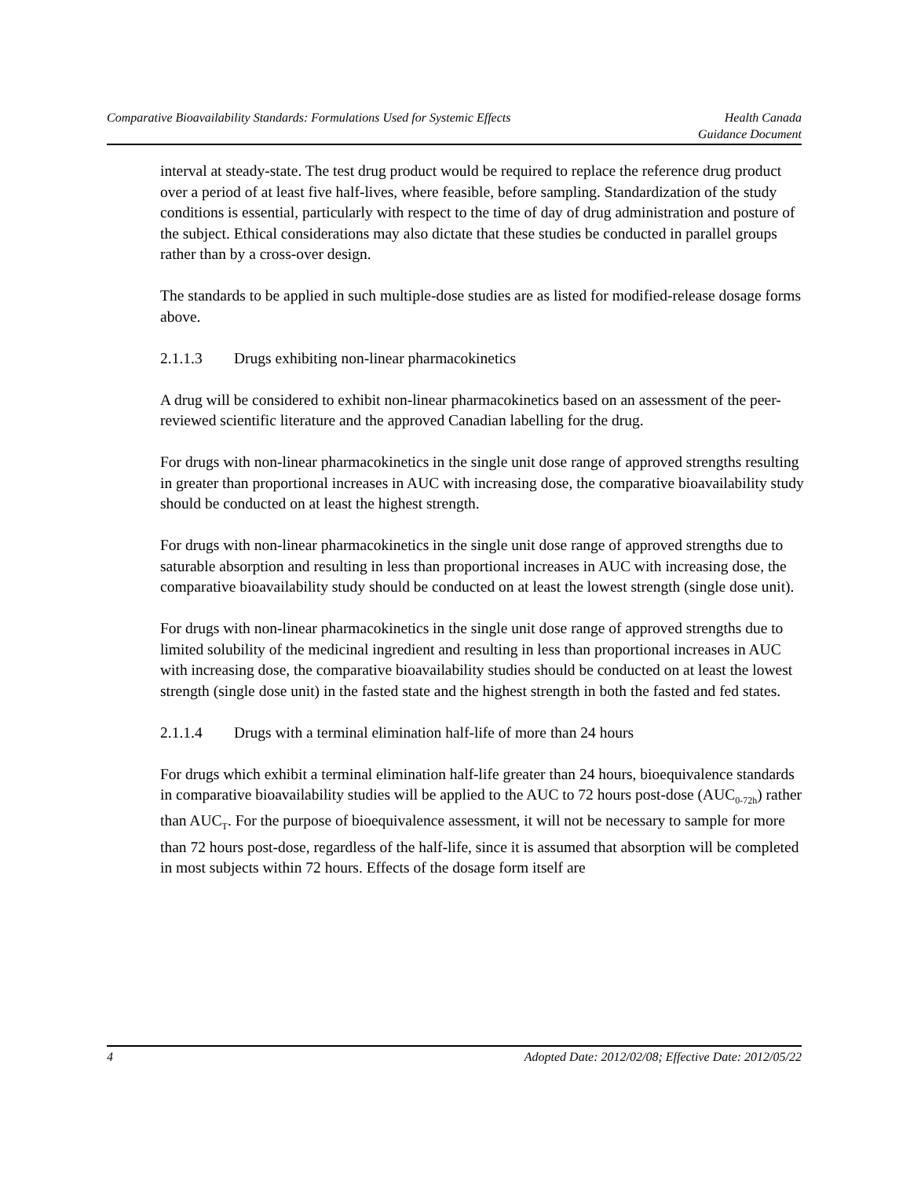Comparative Bioavailability Standards: Formulations Used for Systemic Effects
Health Canada
Guidance Document
interval at steady-state. The test drug product would be required to replace the reference drug product over a period of at least five half-lives, where feasible, before sampling. Standardization of the study conditions is essential, particularly with respect to the time of day of drug administration and posture of the subject. Ethical considerations may also dictate that these studies be conducted in parallel groups rather than by a cross-over design.
The standards to be applied in such multiple-dose studies are as listed for modified-release dosage forms above.
2.1.1.3 Drugs exhibiting non-linear pharmacokinetics
A drug will be considered to exhibit non-linear pharmacokinetics based on an assessment of the peer-reviewed scientific literature and the approved Canadian labelling for the drug.
For drugs with non-linear pharmacokinetics in the single unit dose range of approved strengths resulting in greater than proportional increases in AUC with increasing dose, the comparative bioavailability study should be conducted on at least the highest strength.
For drugs with non-linear pharmacokinetics in the single unit dose range of approved strengths due to saturable absorption and resulting in less than proportional increases in AUC with increasing dose, the comparative bioavailability study should be conducted on at least the lowest strength (single dose unit).
For drugs with non-linear pharmacokinetics in the single unit dose range of approved strengths due to limited solubility of the medicinal ingredient and resulting in less than proportional increases in AUC with increasing dose, the comparative bioavailability studies should be conducted on at least the lowest strength (single dose unit) in the fasted state and the highest strength in both the fasted and fed states.
2.1.1.4 Drugs with a terminal elimination half-life of more than 24 hours
For drugs which exhibit a terminal elimination half-life greater than 24 hours, bioequivalence standards in comparative bioavailability studies will be applied to the AUC to 72 hours post-dose (AUC<sub>0-72h</sub>) rather than AUC<sub>T</sub>. For the purpose of bioequivalence assessment, it will not be necessary to sample for more than 72 hours post-dose, regardless of the half-life, since it is assumed that absorption will be completed in most subjects within 72 hours. Effects of the dosage form itself are
4 Adopted Date: 2012/02/08; Effective Date: 2012/05/22